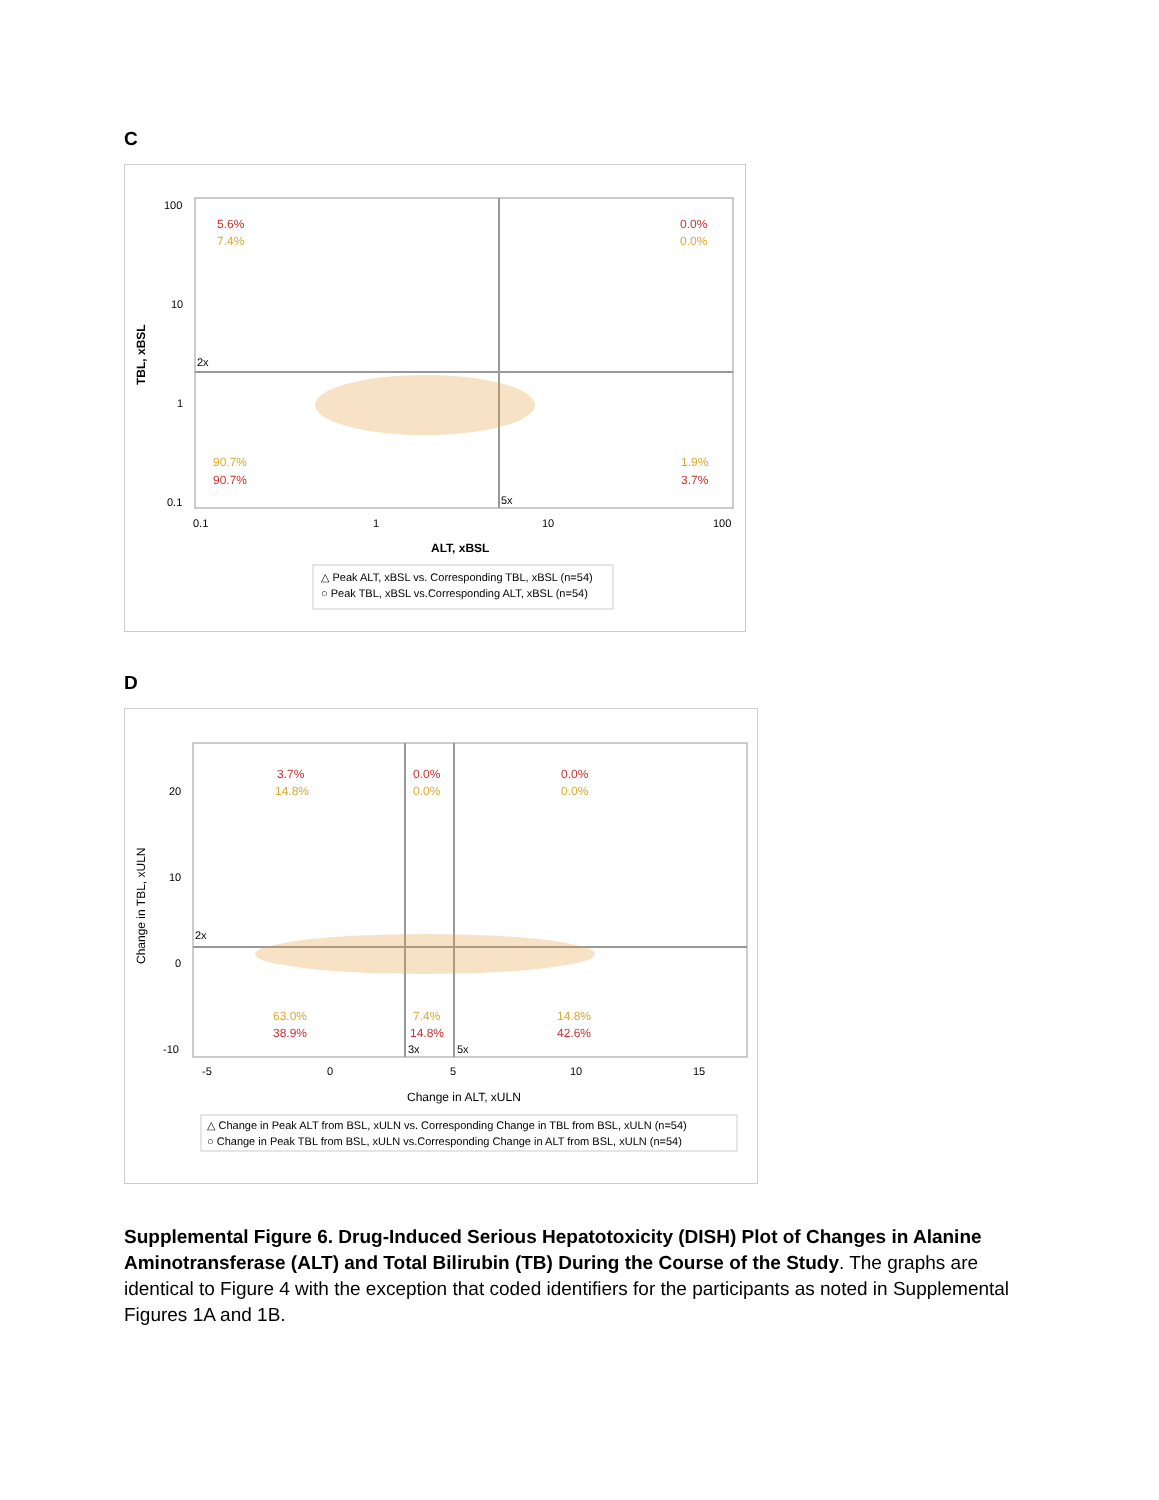C
100
10
1
0.1
0.1
1
10
100
ALT, xBSL
TBL, xBSL
2x
5x
5.6%
7.4%
0.0%
0.0%
90.7%
90.7%
1.9%
3.7%
△ Peak ALT, xBSL vs. Corresponding TBL, xBSL (n=54)
○ Peak TBL, xBSL vs.Corresponding ALT, xBSL (n=54)
D
20
10
0
-10
-5
0
5
10
15
Change in ALT, xULN
Change in TBL, xULN
2x
3x
5x
3.7%
14.8%
0.0%
0.0%
0.0%
0.0%
63.0%
38.9%
7.4%
14.8%
14.8%
42.6%
△ Change in Peak ALT from BSL, xULN vs. Corresponding Change in TBL from BSL, xULN (n=54)
○ Change in Peak TBL from BSL, xULN vs.Corresponding Change in ALT from BSL, xULN (n=54)
Supplemental Figure 6. Drug-Induced Serious Hepatotoxicity (DISH) Plot of Changes in Alanine Aminotransferase (ALT) and Total Bilirubin (TB) During the Course of the Study. The graphs are identical to Figure 4 with the exception that coded identifiers for the participants as noted in Supplemental Figures 1A and 1B.